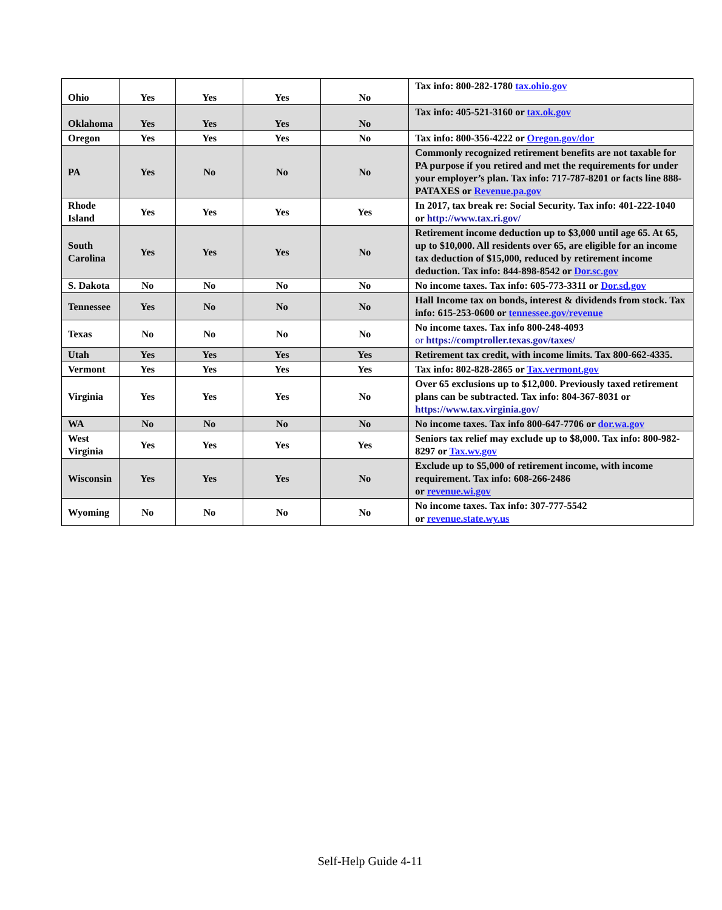| Ohio | Yes | Yes | Yes | No | Tax info: 800-282-1780 tax.ohio.gov |
| Oklahoma | Yes | Yes | Yes | No | Tax info: 405-521-3160 or tax.ok.gov |
| Oregon | Yes | Yes | Yes | No | Tax info: 800-356-4222 or Oregon.gov/dor |
| PA | Yes | No | No | No | Commonly recognized retirement benefits are not taxable for PA purpose if you retired and met the requirements for under your employer’s plan. Tax info: 717-787-8201 or facts line 888-PATAXES or Revenue.pa.gov |
| Rhode Island | Yes | Yes | Yes | Yes | In 2017, tax break re: Social Security. Tax info: 401-222-1040 or http://www.tax.ri.gov/ |
| South Carolina | Yes | Yes | Yes | No | Retirement income deduction up to $3,000 until age 65. At 65, up to $10,000. All residents over 65, are eligible for an income tax deduction of $15,000, reduced by retirement income deduction. Tax info: 844-898-8542 or Dor.sc.gov |
| S. Dakota | No | No | No | No | No income taxes. Tax info: 605-773-3311 or Dor.sd.gov |
| Tennessee | Yes | No | No | No | Hall Income tax on bonds, interest & dividends from stock. Tax info: 615-253-0600 or tennessee.gov/revenue |
| Texas | No | No | No | No | No income taxes. Tax info 800-248-4093 or https://comptroller.texas.gov/taxes/ |
| Utah | Yes | Yes | Yes | Yes | Retirement tax credit, with income limits. Tax 800-662-4335. |
| Vermont | Yes | Yes | Yes | Yes | Tax info: 802-828-2865 or Tax.vermont.gov |
| Virginia | Yes | Yes | Yes | No | Over 65 exclusions up to $12,000. Previously taxed retirement plans can be subtracted. Tax info: 804-367-8031 or https://www.tax.virginia.gov/ |
| WA | No | No | No | No | No income taxes. Tax info 800-647-7706 or dor.wa.gov |
| West Virginia | Yes | Yes | Yes | Yes | Seniors tax relief may exclude up to $8,000. Tax info: 800-982-8297 or Tax.wv.gov |
| Wisconsin | Yes | Yes | Yes | No | Exclude up to $5,000 of retirement income, with income requirement. Tax info: 608-266-2486 or revenue.wi.gov |
| Wyoming | No | No | No | No | No income taxes. Tax info: 307-777-5542 or revenue.state.wy.us |
Self-Help Guide 4-11